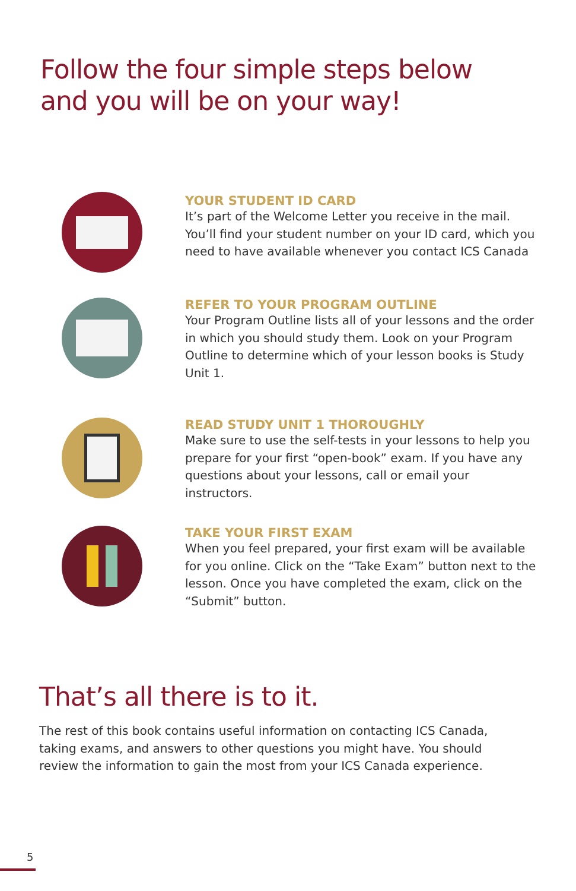Follow the four simple steps below
and you will be on your way!
YOUR STUDENT ID CARD
It’s part of the Welcome Letter you receive in the mail. You’ll find your student number on your ID card, which you need to have available whenever you contact ICS Canada
REFER TO YOUR PROGRAM OUTLINE
Your Program Outline lists all of your lessons and the order in which you should study them. Look on your Program Outline to determine which of your lesson books is Study Unit 1.
READ STUDY UNIT 1 THOROUGHLY
Make sure to use the self-tests in your lessons to help you prepare for your first “open-book” exam. If you have any questions about your lessons, call or email your instructors.
TAKE YOUR FIRST EXAM
When you feel prepared, your first exam will be available for you online. Click on the “Take Exam” button next to the lesson. Once you have completed the exam, click on the “Submit” button.
That’s all there is to it.
The rest of this book contains useful information on contacting ICS Canada, taking exams, and answers to other questions you might have. You should review the information to gain the most from your ICS Canada experience.
5